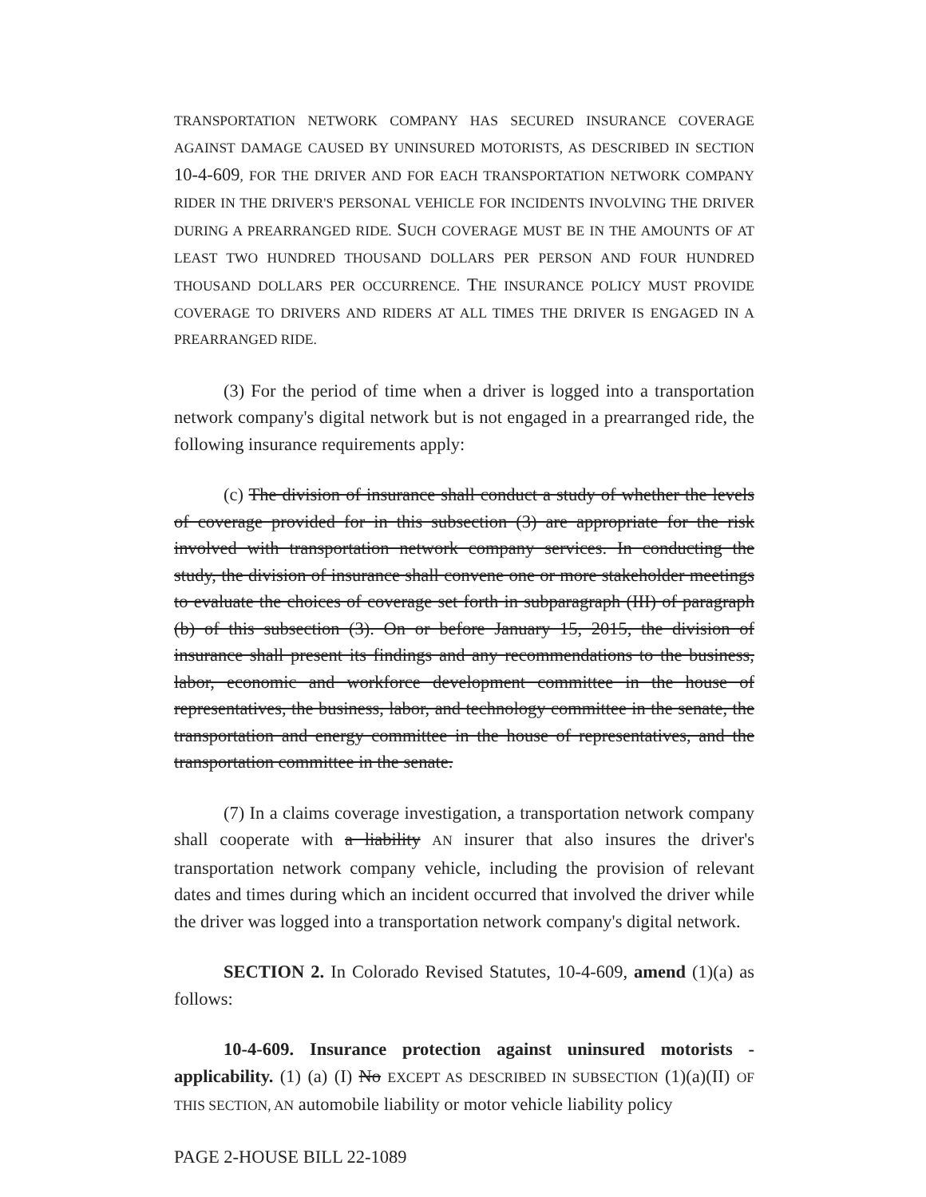TRANSPORTATION NETWORK COMPANY HAS SECURED INSURANCE COVERAGE AGAINST DAMAGE CAUSED BY UNINSURED MOTORISTS, AS DESCRIBED IN SECTION 10-4-609, FOR THE DRIVER AND FOR EACH TRANSPORTATION NETWORK COMPANY RIDER IN THE DRIVER'S PERSONAL VEHICLE FOR INCIDENTS INVOLVING THE DRIVER DURING A PREARRANGED RIDE. SUCH COVERAGE MUST BE IN THE AMOUNTS OF AT LEAST TWO HUNDRED THOUSAND DOLLARS PER PERSON AND FOUR HUNDRED THOUSAND DOLLARS PER OCCURRENCE. THE INSURANCE POLICY MUST PROVIDE COVERAGE TO DRIVERS AND RIDERS AT ALL TIMES THE DRIVER IS ENGAGED IN A PREARRANGED RIDE.
(3) For the period of time when a driver is logged into a transportation network company's digital network but is not engaged in a prearranged ride, the following insurance requirements apply:
(c) The division of insurance shall conduct a study of whether the levels of coverage provided for in this subsection (3) are appropriate for the risk involved with transportation network company services. In conducting the study, the division of insurance shall convene one or more stakeholder meetings to evaluate the choices of coverage set forth in subparagraph (III) of paragraph (b) of this subsection (3). On or before January 15, 2015, the division of insurance shall present its findings and any recommendations to the business, labor, economic and workforce development committee in the house of representatives, the business, labor, and technology committee in the senate, the transportation and energy committee in the house of representatives, and the transportation committee in the senate.
(7) In a claims coverage investigation, a transportation network company shall cooperate with a liability AN insurer that also insures the driver's transportation network company vehicle, including the provision of relevant dates and times during which an incident occurred that involved the driver while the driver was logged into a transportation network company's digital network.
SECTION 2. In Colorado Revised Statutes, 10-4-609, amend (1)(a) as follows:
10-4-609. Insurance protection against uninsured motorists - applicability. (1) (a) (I) No EXCEPT AS DESCRIBED IN SUBSECTION (1)(a)(II) OF THIS SECTION, AN automobile liability or motor vehicle liability policy
PAGE 2-HOUSE BILL 22-1089